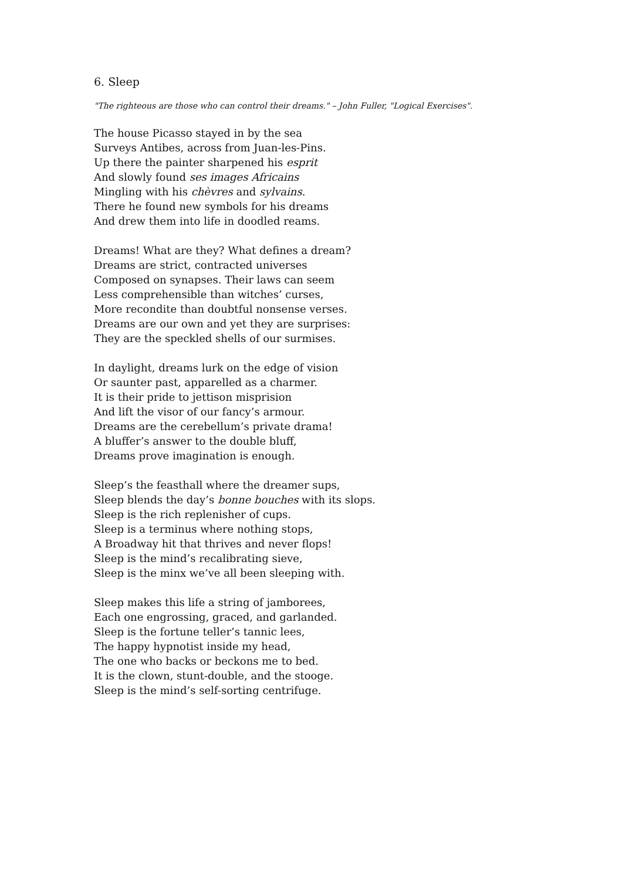6. Sleep
"The righteous are those who can control their dreams." – John Fuller, "Logical Exercises".
The house Picasso stayed in by the sea
Surveys Antibes, across from Juan-les-Pins.
Up there the painter sharpened his esprit
And slowly found ses images Africains
Mingling with his chèvres and sylvains.
There he found new symbols for his dreams
And drew them into life in doodled reams.
Dreams! What are they? What defines a dream?
Dreams are strict, contracted universes
Composed on synapses. Their laws can seem
Less comprehensible than witches’ curses,
More recondite than doubtful nonsense verses.
Dreams are our own and yet they are surprises:
They are the speckled shells of our surmises.
In daylight, dreams lurk on the edge of vision
Or saunter past, apparelled as a charmer.
It is their pride to jettison misprision
And lift the visor of our fancy’s armour.
Dreams are the cerebellum’s private drama!
A bluffer’s answer to the double bluff,
Dreams prove imagination is enough.
Sleep’s the feasthall where the dreamer sups,
Sleep blends the day’s bonne bouches with its slops.
Sleep is the rich replenisher of cups.
Sleep is a terminus where nothing stops,
A Broadway hit that thrives and never flops!
Sleep is the mind’s recalibrating sieve,
Sleep is the minx we’ve all been sleeping with.
Sleep makes this life a string of jamborees,
Each one engrossing, graced, and garlanded.
Sleep is the fortune teller’s tannic lees,
The happy hypnotist inside my head,
The one who backs or beckons me to bed.
It is the clown, stunt-double, and the stooge.
Sleep is the mind’s self-sorting centrifuge.